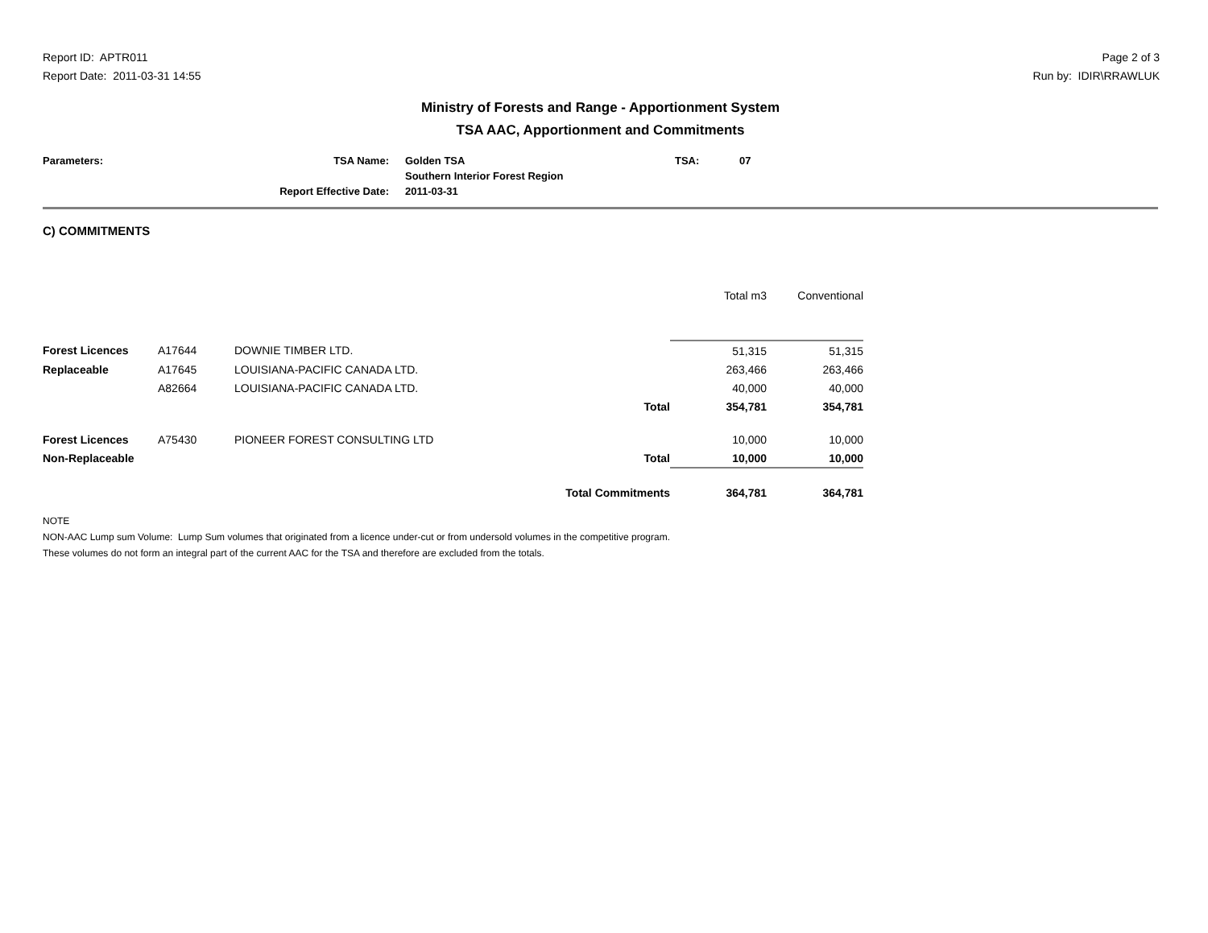Report ID: APTR011
Report Date: 2011-03-31 14:55
Page 2 of 3
Run by: IDIR\RRAWLUK
Ministry of Forests and Range - Apportionment System
TSA AAC, Apportionment and Commitments
| Parameters: | TSA Name: | Golden TSA | TSA: | 07 |
| | | Southern Interior Forest Region | | |
| | Report Effective Date: | 2011-03-31 | | |
C) COMMITMENTS
| | | | | Total m3 | Conventional |
| --- | --- | --- | --- | --- | --- |
| Forest Licences | A17644 | DOWNIE TIMBER LTD. | | 51,315 | 51,315 |
| Replaceable | A17645 | LOUISIANA-PACIFIC CANADA LTD. | | 263,466 | 263,466 |
| | A82664 | LOUISIANA-PACIFIC CANADA LTD. | | 40,000 | 40,000 |
| | | | Total | 354,781 | 354,781 |
| Forest Licences | A75430 | PIONEER FOREST CONSULTING LTD | | 10,000 | 10,000 |
| Non-Replaceable | | | Total | 10,000 | 10,000 |
| | | Total Commitments | | 364,781 | 364,781 |
NOTE
NON-AAC Lump sum Volume: Lump Sum volumes that originated from a licence under-cut or from undersold volumes in the competitive program.
These volumes do not form an integral part of the current AAC for the TSA and therefore are excluded from the totals.